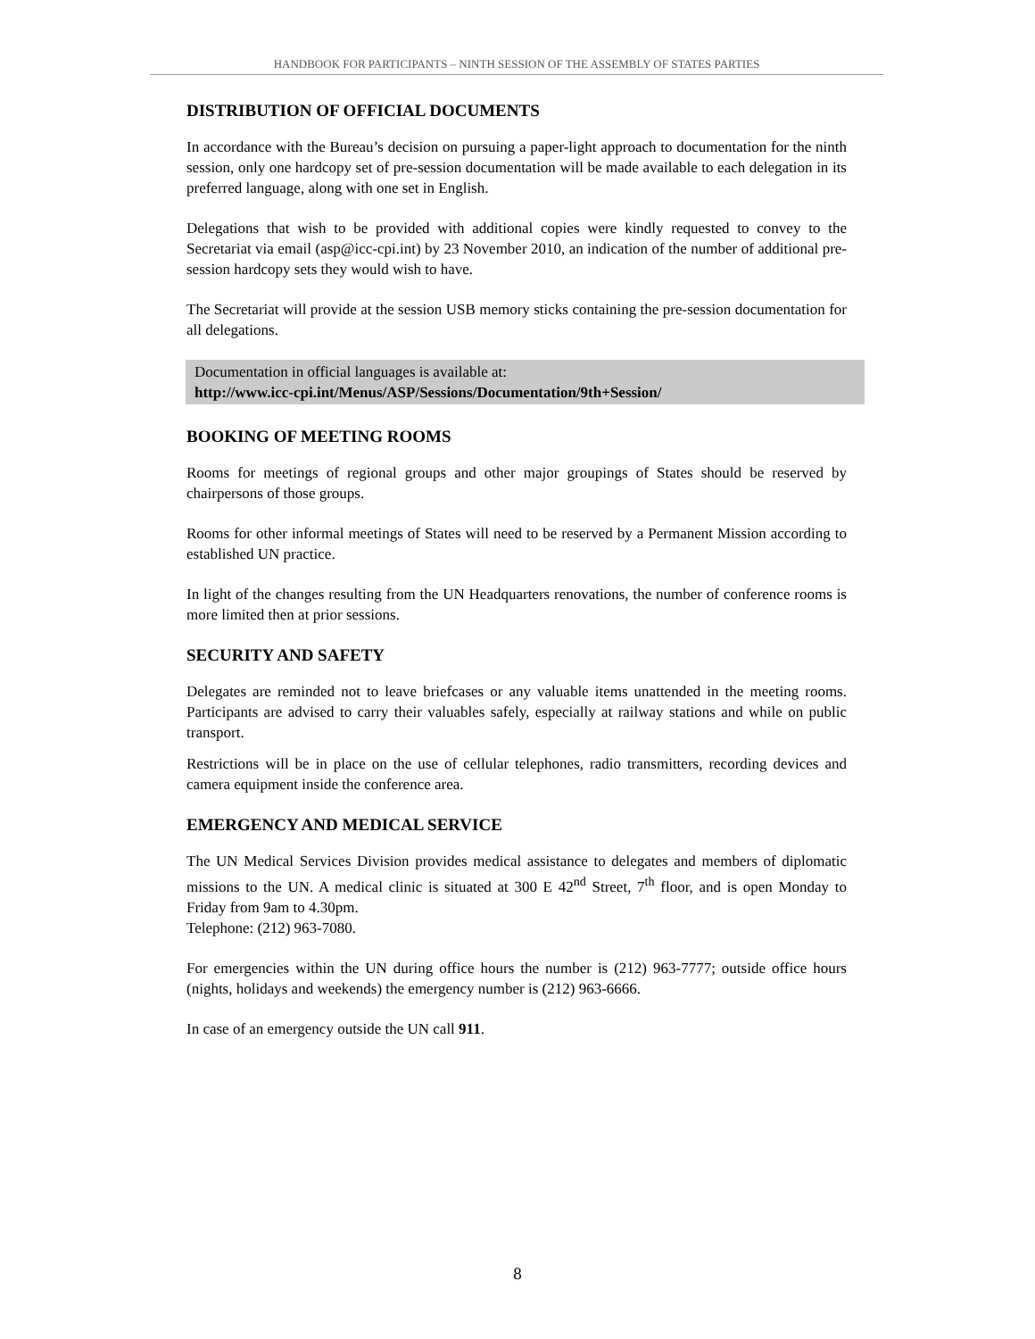HANDBOOK FOR PARTICIPANTS – NINTH SESSION OF THE ASSEMBLY OF STATES PARTIES
DISTRIBUTION OF OFFICIAL DOCUMENTS
In accordance with the Bureau’s decision on pursuing a paper-light approach to documentation for the ninth session, only one hardcopy set of pre-session documentation will be made available to each delegation in its preferred language, along with one set in English.
Delegations that wish to be provided with additional copies were kindly requested to convey to the Secretariat via email (asp@icc-cpi.int) by 23 November 2010, an indication of the number of additional pre-session hardcopy sets they would wish to have.
The Secretariat will provide at the session USB memory sticks containing the pre-session documentation for all delegations.
Documentation in official languages is available at:
http://www.icc-cpi.int/Menus/ASP/Sessions/Documentation/9th+Session/
BOOKING OF MEETING ROOMS
Rooms for meetings of regional groups and other major groupings of States should be reserved by chairpersons of those groups.
Rooms for other informal meetings of States will need to be reserved by a Permanent Mission according to established UN practice.
In light of the changes resulting from the UN Headquarters renovations, the number of conference rooms is more limited then at prior sessions.
SECURITY AND SAFETY
Delegates are reminded not to leave briefcases or any valuable items unattended in the meeting rooms. Participants are advised to carry their valuables safely, especially at railway stations and while on public transport.
Restrictions will be in place on the use of cellular telephones, radio transmitters, recording devices and camera equipment inside the conference area.
EMERGENCY AND MEDICAL SERVICE
The UN Medical Services Division provides medical assistance to delegates and members of diplomatic missions to the UN. A medical clinic is situated at 300 E 42<sup>nd</sup> Street, 7<sup>th</sup> floor, and is open Monday to Friday from 9am to 4.30pm.
Telephone: (212) 963-7080.
For emergencies within the UN during office hours the number is (212) 963-7777; outside office hours (nights, holidays and weekends) the emergency number is (212) 963-6666.
In case of an emergency outside the UN call 911.
8